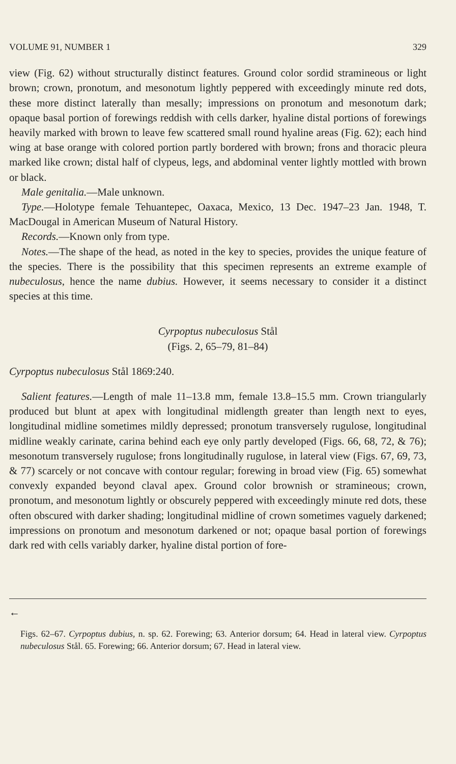VOLUME 91, NUMBER 1 329
view (Fig. 62) without structurally distinct features. Ground color sordid stramineous or light brown; crown, pronotum, and mesonotum lightly peppered with exceedingly minute red dots, these more distinct laterally than mesally; impressions on pronotum and mesonotum dark; opaque basal portion of forewings reddish with cells darker, hyaline distal portions of forewings heavily marked with brown to leave few scattered small round hyaline areas (Fig. 62); each hind wing at base orange with colored portion partly bordered with brown; frons and thoracic pleura marked like crown; distal half of clypeus, legs, and abdominal venter lightly mottled with brown or black.
Male genitalia.—Male unknown.
Type.—Holotype female Tehuantepec, Oaxaca, Mexico, 13 Dec. 1947–23 Jan. 1948, T. MacDougal in American Museum of Natural History.
Records.—Known only from type.
Notes.—The shape of the head, as noted in the key to species, provides the unique feature of the species. There is the possibility that this specimen represents an extreme example of nubeculosus, hence the name dubius. However, it seems necessary to consider it a distinct species at this time.
Cyrpoptus nubeculosus Stål
(Figs. 2, 65–79, 81–84)
Cyrpoptus nubeculosus Stål 1869:240.
Salient features.—Length of male 11–13.8 mm, female 13.8–15.5 mm. Crown triangularly produced but blunt at apex with longitudinal midlength greater than length next to eyes, longitudinal midline sometimes mildly depressed; pronotum transversely rugulose, longitudinal midline weakly carinate, carina behind each eye only partly developed (Figs. 66, 68, 72, & 76); mesonotum transversely rugulose; frons longitudinally rugulose, in lateral view (Figs. 67, 69, 73, & 77) scarcely or not concave with contour regular; forewing in broad view (Fig. 65) somewhat convexly expanded beyond claval apex. Ground color brownish or stramineous; crown, pronotum, and mesonotum lightly or obscurely peppered with exceedingly minute red dots, these often obscured with darker shading; longitudinal midline of crown sometimes vaguely darkened; impressions on pronotum and mesonotum darkened or not; opaque basal portion of forewings dark red with cells variably darker, hyaline distal portion of fore-
←
Figs. 62–67. Cyrpoptus dubius, n. sp. 62. Forewing; 63. Anterior dorsum; 64. Head in lateral view. Cyrpoptus nubeculosus Stål. 65. Forewing; 66. Anterior dorsum; 67. Head in lateral view.